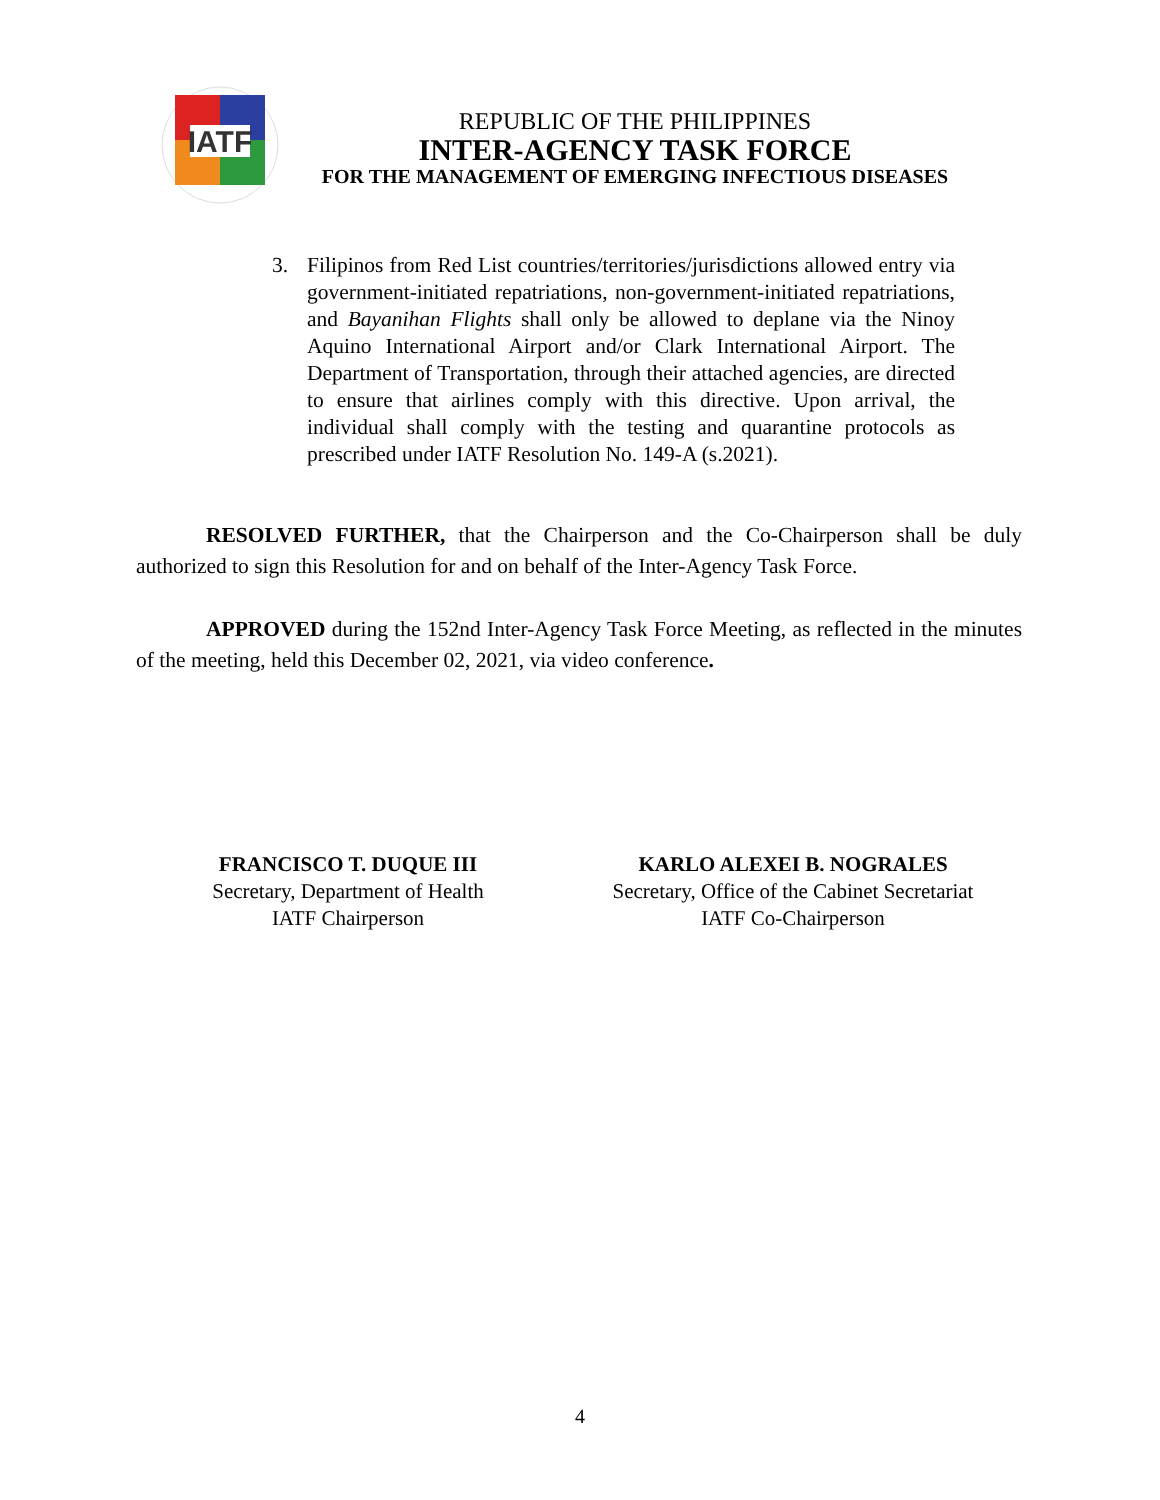IATF
REPUBLIC OF THE PHILIPPINES
INTER-AGENCY TASK FORCE
FOR THE MANAGEMENT OF EMERGING INFECTIOUS DISEASES
3. Filipinos from Red List countries/territories/jurisdictions allowed entry via government-initiated repatriations, non-government-initiated repatriations, and Bayanihan Flights shall only be allowed to deplane via the Ninoy Aquino International Airport and/or Clark International Airport. The Department of Transportation, through their attached agencies, are directed to ensure that airlines comply with this directive. Upon arrival, the individual shall comply with the testing and quarantine protocols as prescribed under IATF Resolution No. 149-A (s.2021).
RESOLVED FURTHER, that the Chairperson and the Co-Chairperson shall be duly authorized to sign this Resolution for and on behalf of the Inter-Agency Task Force.
APPROVED during the 152nd Inter-Agency Task Force Meeting, as reflected in the minutes of the meeting, held this December 02, 2021, via video conference.
FRANCISCO T. DUQUE III
Secretary, Department of Health
IATF Chairperson
KARLO ALEXEI B. NOGRALES
Secretary, Office of the Cabinet Secretariat
IATF Co-Chairperson
4